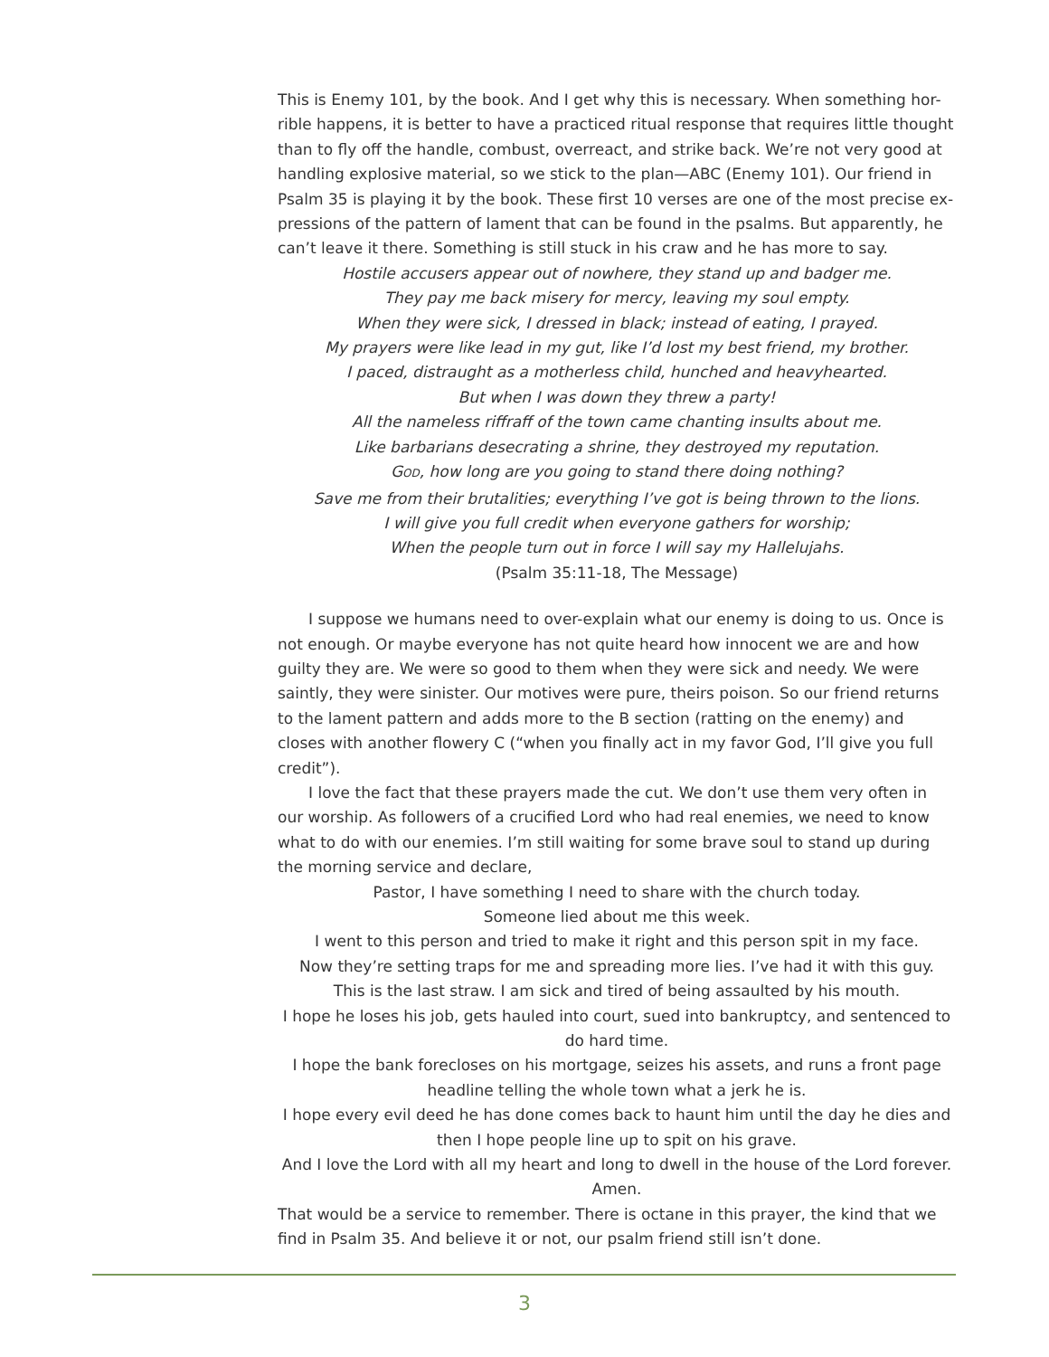This is Enemy 101, by the book. And I get why this is necessary. When something hor-rible happens, it is better to have a practiced ritual response that requires little thought than to fly off the handle, combust, overreact, and strike back. We’re not very good at handling explosive material, so we stick to the plan—ABC (Enemy 101). Our friend in Psalm 35 is playing it by the book. These first 10 verses are one of the most precise ex-pressions of the pattern of lament that can be found in the psalms. But apparently, he can’t leave it there. Something is still stuck in his craw and he has more to say.
Hostile accusers appear out of nowhere, they stand up and badger me.
They pay me back misery for mercy, leaving my soul empty.
When they were sick, I dressed in black; instead of eating, I prayed.
My prayers were like lead in my gut, like I’d lost my best friend, my brother.
I paced, distraught as a motherless child, hunched and heavyhearted.
But when I was down they threw a party!
All the nameless riffraff of the town came chanting insults about me.
Like barbarians desecrating a shrine, they destroyed my reputation.
GOD, how long are you going to stand there doing nothing?
Save me from their brutalities; everything I’ve got is being thrown to the lions.
I will give you full credit when everyone gathers for worship;
When the people turn out in force I will say my Hallelujahs.
(Psalm 35:11-18, The Message)
I suppose we humans need to over-explain what our enemy is doing to us. Once is not enough. Or maybe everyone has not quite heard how innocent we are and how guilty they are. We were so good to them when they were sick and needy. We were saintly, they were sinister. Our motives were pure, theirs poison. So our friend returns to the lament pattern and adds more to the B section (ratting on the enemy) and closes with another flowery C (“when you finally act in my favor God, I’ll give you full credit”).
I love the fact that these prayers made the cut. We don’t use them very often in our worship. As followers of a crucified Lord who had real enemies, we need to know what to do with our enemies. I’m still waiting for some brave soul to stand up during the morning service and declare,
Pastor, I have something I need to share with the church today.
Someone lied about me this week.
I went to this person and tried to make it right and this person spit in my face.
Now they’re setting traps for me and spreading more lies. I’ve had it with this guy.
This is the last straw. I am sick and tired of being assaulted by his mouth.
I hope he loses his job, gets hauled into court, sued into bankruptcy, and sentenced to do hard time.
I hope the bank forecloses on his mortgage, seizes his assets, and runs a front page headline telling the whole town what a jerk he is.
I hope every evil deed he has done comes back to haunt him until the day he dies and then I hope people line up to spit on his grave.
And I love the Lord with all my heart and long to dwell in the house of the Lord forever. Amen.
That would be a service to remember. There is octane in this prayer, the kind that we find in Psalm 35. And believe it or not, our psalm friend still isn’t done.
3